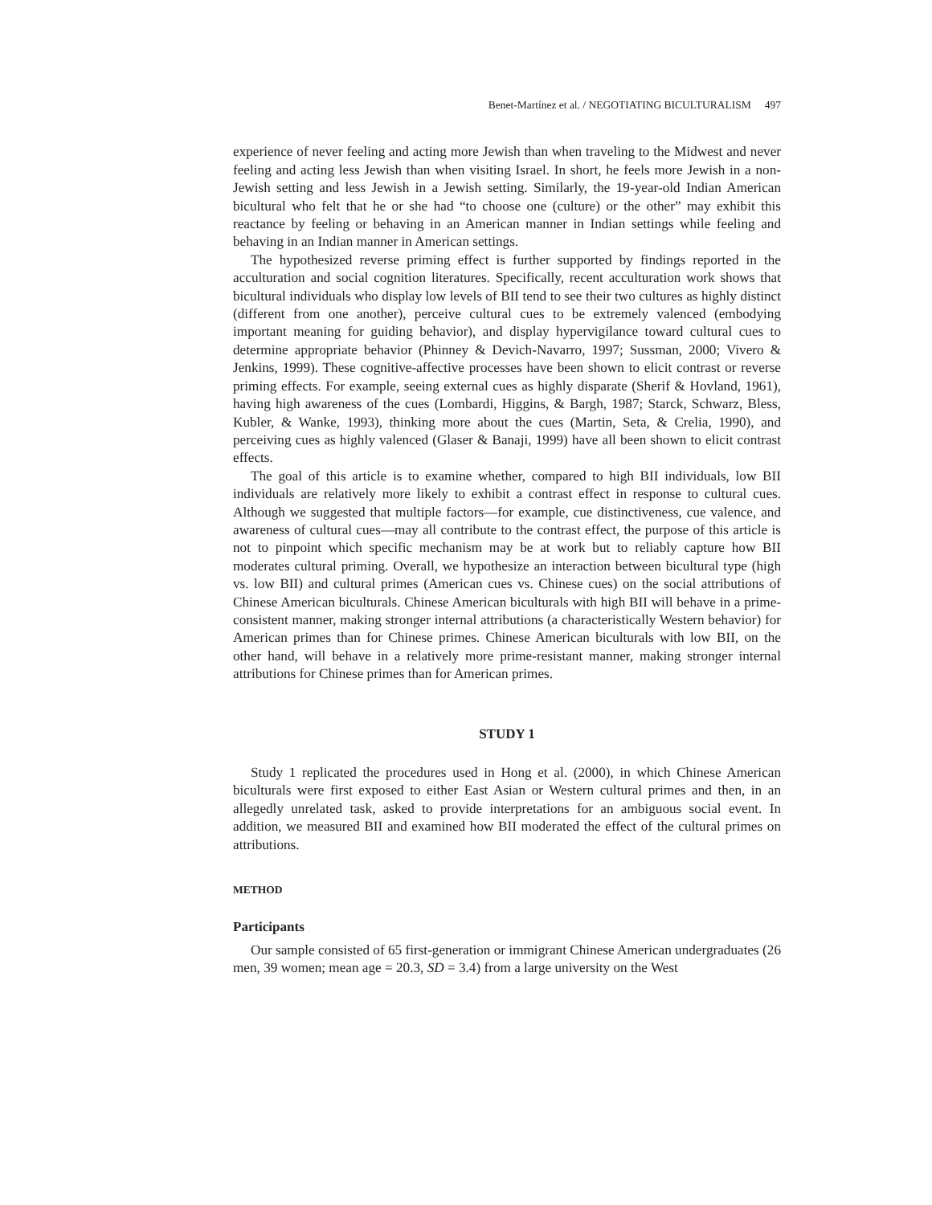Benet-Martínez et al. / NEGOTIATING BICULTURALISM 497
experience of never feeling and acting more Jewish than when traveling to the Midwest and never feeling and acting less Jewish than when visiting Israel. In short, he feels more Jewish in a non-Jewish setting and less Jewish in a Jewish setting. Similarly, the 19-year-old Indian American bicultural who felt that he or she had “to choose one (culture) or the other” may exhibit this reactance by feeling or behaving in an American manner in Indian settings while feeling and behaving in an Indian manner in American settings.
The hypothesized reverse priming effect is further supported by findings reported in the acculturation and social cognition literatures. Specifically, recent acculturation work shows that bicultural individuals who display low levels of BII tend to see their two cultures as highly distinct (different from one another), perceive cultural cues to be extremely valenced (embodying important meaning for guiding behavior), and display hypervigilance toward cultural cues to determine appropriate behavior (Phinney & Devich-Navarro, 1997; Sussman, 2000; Vivero & Jenkins, 1999). These cognitive-affective processes have been shown to elicit contrast or reverse priming effects. For example, seeing external cues as highly disparate (Sherif & Hovland, 1961), having high awareness of the cues (Lombardi, Higgins, & Bargh, 1987; Starck, Schwarz, Bless, Kubler, & Wanke, 1993), thinking more about the cues (Martin, Seta, & Crelia, 1990), and perceiving cues as highly valenced (Glaser & Banaji, 1999) have all been shown to elicit contrast effects.
The goal of this article is to examine whether, compared to high BII individuals, low BII individuals are relatively more likely to exhibit a contrast effect in response to cultural cues. Although we suggested that multiple factors—for example, cue distinctiveness, cue valence, and awareness of cultural cues—may all contribute to the contrast effect, the purpose of this article is not to pinpoint which specific mechanism may be at work but to reliably capture how BII moderates cultural priming. Overall, we hypothesize an interaction between bicultural type (high vs. low BII) and cultural primes (American cues vs. Chinese cues) on the social attributions of Chinese American biculturals. Chinese American biculturals with high BII will behave in a prime-consistent manner, making stronger internal attributions (a characteristically Western behavior) for American primes than for Chinese primes. Chinese American biculturals with low BII, on the other hand, will behave in a relatively more prime-resistant manner, making stronger internal attributions for Chinese primes than for American primes.
STUDY 1
Study 1 replicated the procedures used in Hong et al. (2000), in which Chinese American biculturals were first exposed to either East Asian or Western cultural primes and then, in an allegedly unrelated task, asked to provide interpretations for an ambiguous social event. In addition, we measured BII and examined how BII moderated the effect of the cultural primes on attributions.
METHOD
Participants
Our sample consisted of 65 first-generation or immigrant Chinese American undergraduates (26 men, 39 women; mean age = 20.3, SD = 3.4) from a large university on the West